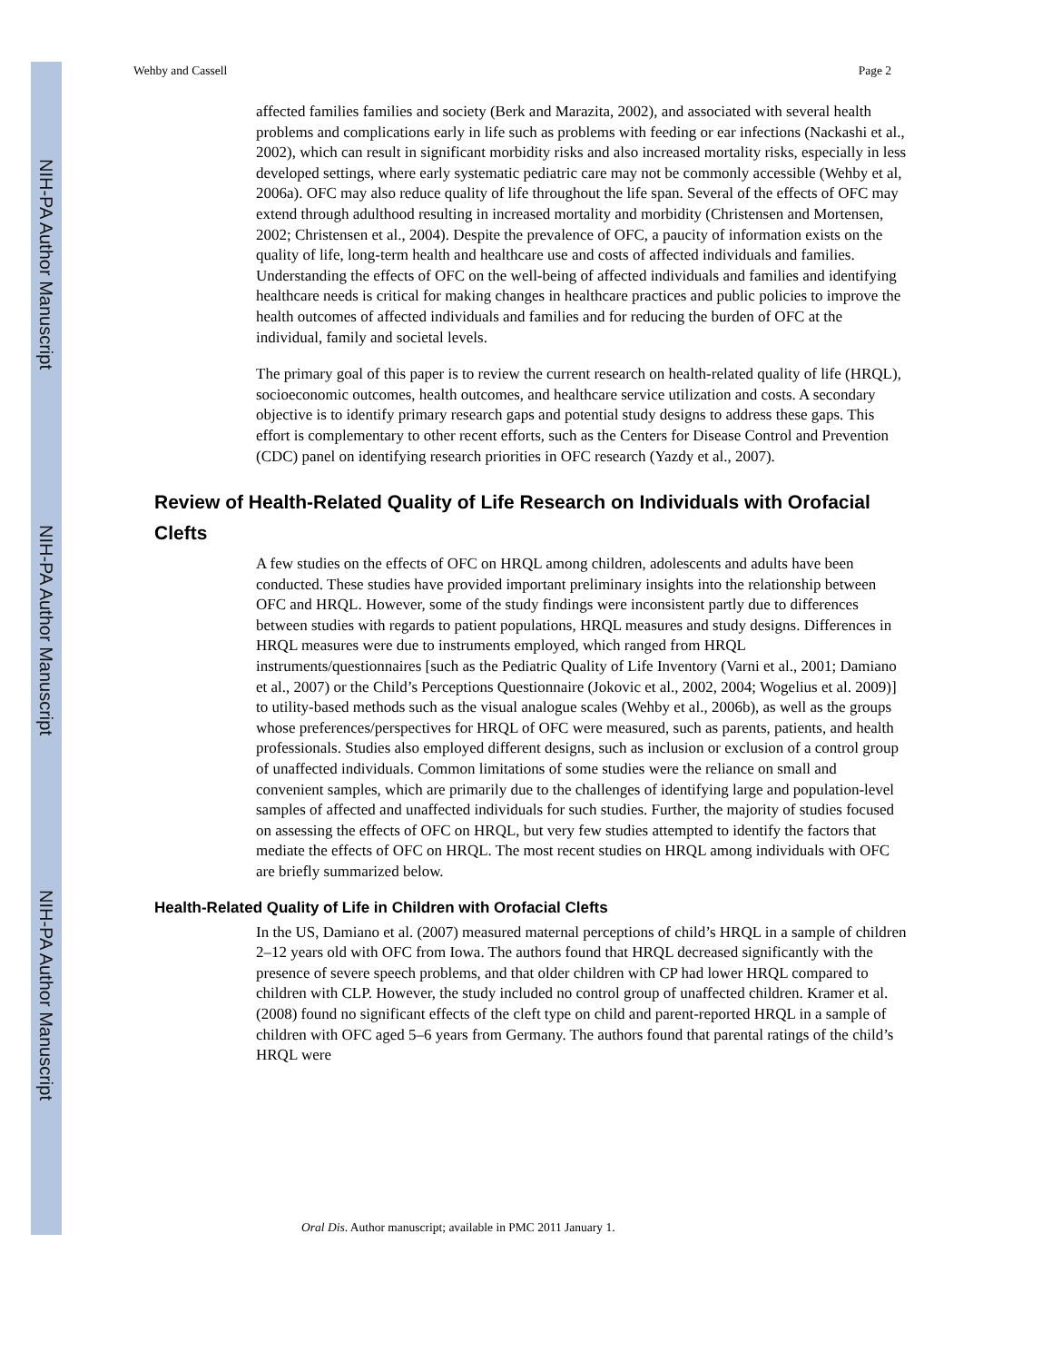NIH-PA Author Manuscript
NIH-PA Author Manuscript
NIH-PA Author Manuscript
Wehby and Cassell Page 2
affected families families and society (Berk and Marazita, 2002), and associated with several health problems and complications early in life such as problems with feeding or ear infections (Nackashi et al., 2002), which can result in significant morbidity risks and also increased mortality risks, especially in less developed settings, where early systematic pediatric care may not be commonly accessible (Wehby et al, 2006a). OFC may also reduce quality of life throughout the life span. Several of the effects of OFC may extend through adulthood resulting in increased mortality and morbidity (Christensen and Mortensen, 2002; Christensen et al., 2004). Despite the prevalence of OFC, a paucity of information exists on the quality of life, long-term health and healthcare use and costs of affected individuals and families. Understanding the effects of OFC on the well-being of affected individuals and families and identifying healthcare needs is critical for making changes in healthcare practices and public policies to improve the health outcomes of affected individuals and families and for reducing the burden of OFC at the individual, family and societal levels.
The primary goal of this paper is to review the current research on health-related quality of life (HRQL), socioeconomic outcomes, health outcomes, and healthcare service utilization and costs. A secondary objective is to identify primary research gaps and potential study designs to address these gaps. This effort is complementary to other recent efforts, such as the Centers for Disease Control and Prevention (CDC) panel on identifying research priorities in OFC research (Yazdy et al., 2007).
Review of Health-Related Quality of Life Research on Individuals with Orofacial Clefts
A few studies on the effects of OFC on HRQL among children, adolescents and adults have been conducted. These studies have provided important preliminary insights into the relationship between OFC and HRQL. However, some of the study findings were inconsistent partly due to differences between studies with regards to patient populations, HRQL measures and study designs. Differences in HRQL measures were due to instruments employed, which ranged from HRQL instruments/questionnaires [such as the Pediatric Quality of Life Inventory (Varni et al., 2001; Damiano et al., 2007) or the Child’s Perceptions Questionnaire (Jokovic et al., 2002, 2004; Wogelius et al. 2009)] to utility-based methods such as the visual analogue scales (Wehby et al., 2006b), as well as the groups whose preferences/perspectives for HRQL of OFC were measured, such as parents, patients, and health professionals. Studies also employed different designs, such as inclusion or exclusion of a control group of unaffected individuals. Common limitations of some studies were the reliance on small and convenient samples, which are primarily due to the challenges of identifying large and population-level samples of affected and unaffected individuals for such studies. Further, the majority of studies focused on assessing the effects of OFC on HRQL, but very few studies attempted to identify the factors that mediate the effects of OFC on HRQL. The most recent studies on HRQL among individuals with OFC are briefly summarized below.
Health-Related Quality of Life in Children with Orofacial Clefts
In the US, Damiano et al. (2007) measured maternal perceptions of child’s HRQL in a sample of children 2–12 years old with OFC from Iowa. The authors found that HRQL decreased significantly with the presence of severe speech problems, and that older children with CP had lower HRQL compared to children with CLP. However, the study included no control group of unaffected children. Kramer et al. (2008) found no significant effects of the cleft type on child and parent-reported HRQL in a sample of children with OFC aged 5–6 years from Germany. The authors found that parental ratings of the child’s HRQL were
Oral Dis. Author manuscript; available in PMC 2011 January 1.